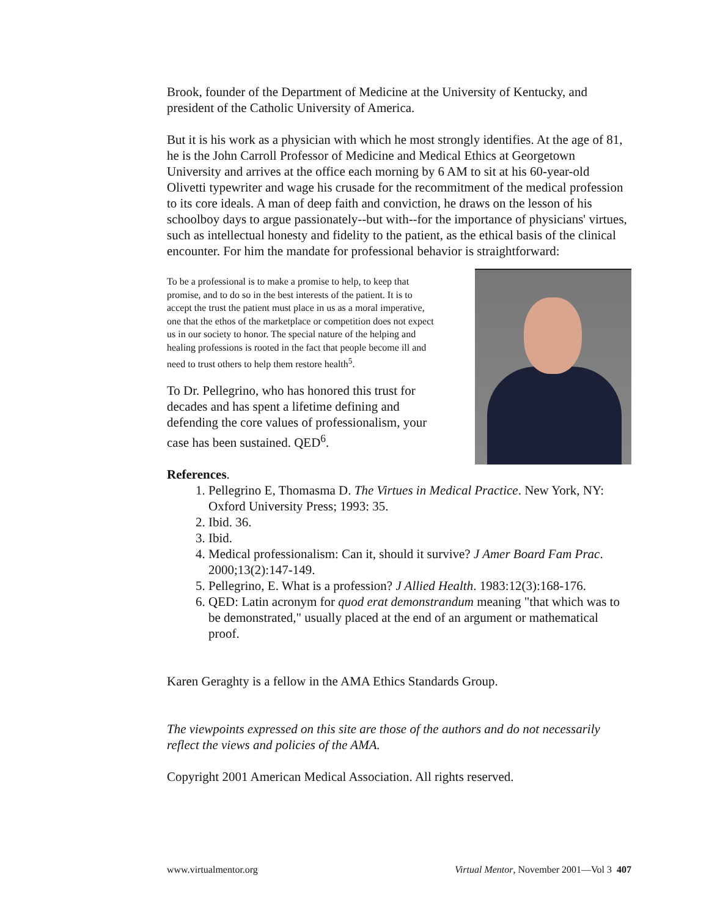Brook, founder of the Department of Medicine at the University of Kentucky, and president of the Catholic University of America.
But it is his work as a physician with which he most strongly identifies. At the age of 81, he is the John Carroll Professor of Medicine and Medical Ethics at Georgetown University and arrives at the office each morning by 6 AM to sit at his 60-year-old Olivetti typewriter and wage his crusade for the recommitment of the medical profession to its core ideals. A man of deep faith and conviction, he draws on the lesson of his schoolboy days to argue passionately--but with--for the importance of physicians' virtues, such as intellectual honesty and fidelity to the patient, as the ethical basis of the clinical encounter. For him the mandate for professional behavior is straightforward:
To be a professional is to make a promise to help, to keep that promise, and to do so in the best interests of the patient. It is to accept the trust the patient must place in us as a moral imperative, one that the ethos of the marketplace or competition does not expect us in our society to honor. The special nature of the helping and healing professions is rooted in the fact that people become ill and need to trust others to help them restore health<sup>5</sup>.
To Dr. Pellegrino, who has honored this trust for decades and has spent a lifetime defining and defending the core values of professionalism, your case has been sustained. QED<sup>6</sup>.
References.
1. Pellegrino E, Thomasma D. The Virtues in Medical Practice. New York, NY: Oxford University Press; 1993: 35.
2. Ibid. 36.
3. Ibid.
4. Medical professionalism: Can it, should it survive? J Amer Board Fam Prac. 2000;13(2):147-149.
5. Pellegrino, E. What is a profession? J Allied Health. 1983:12(3):168-176.
6. QED: Latin acronym for quod erat demonstrandum meaning "that which was to be demonstrated," usually placed at the end of an argument or mathematical proof.
Karen Geraghty is a fellow in the AMA Ethics Standards Group.
The viewpoints expressed on this site are those of the authors and do not necessarily reflect the views and policies of the AMA.
Copyright 2001 American Medical Association. All rights reserved.
www.virtualmentor.org Virtual Mentor, November 2001—Vol 3 407